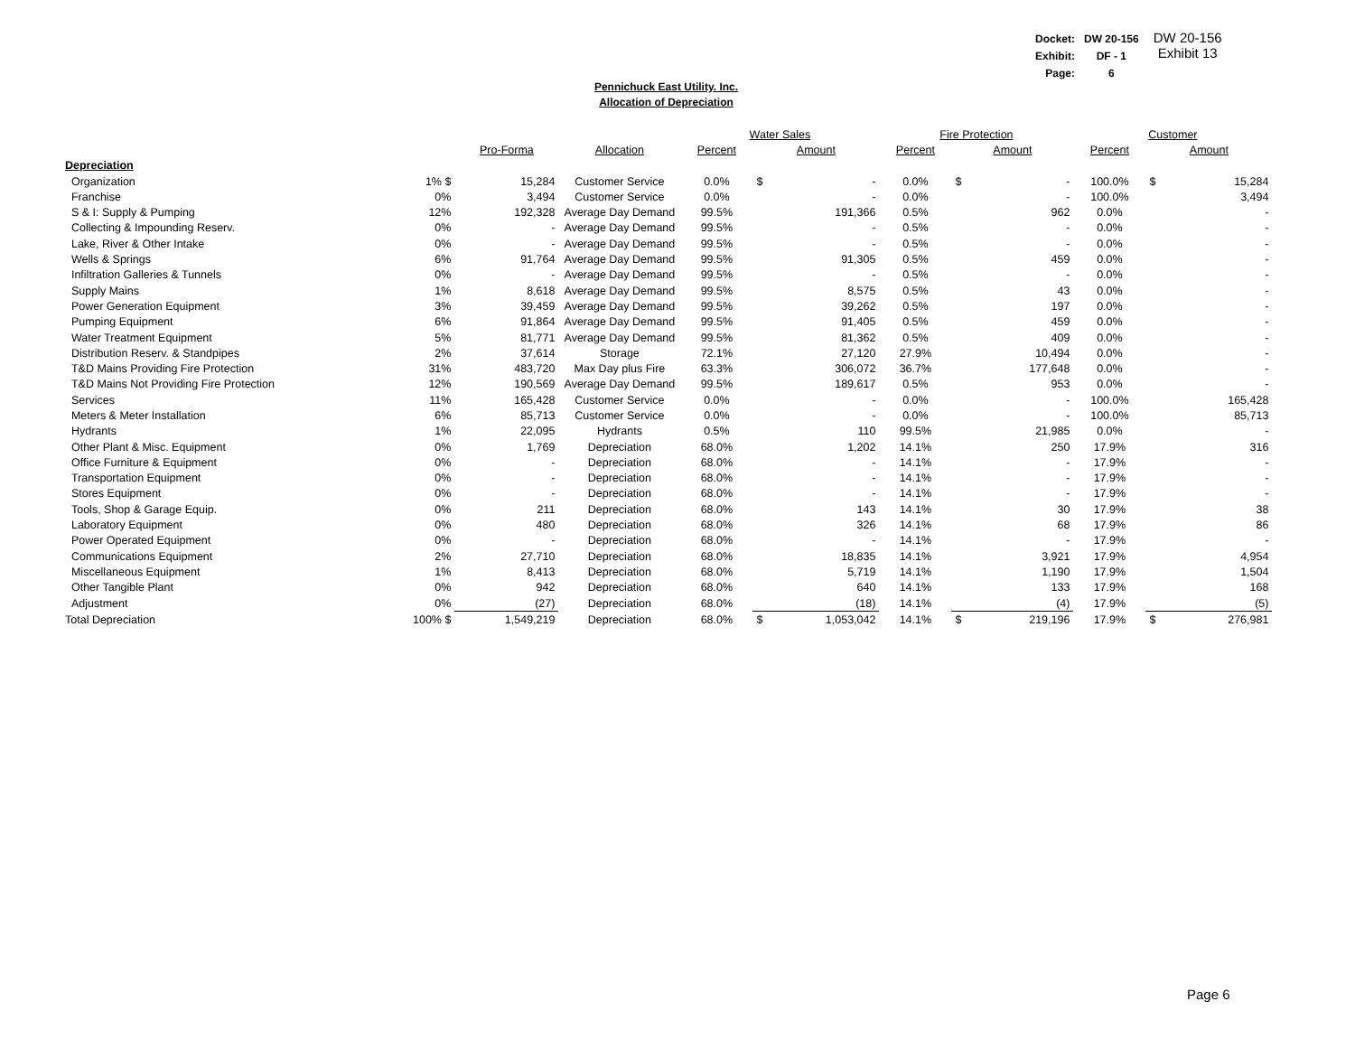| Docket: | DW 20-156 |
| Exhibit: | DF - 1 |
| Page: | 6 |
DW 20-156
Exhibit 13
Pennichuck East Utility. Inc.
Allocation of Depreciation
| | | | | Water Sales | | Fire Protection | | Customer | |
| --- | --- | --- | --- | --- | --- | --- | --- | --- | --- |
| | | Pro-Forma | Allocation | Percent | Amount | Percent | Amount | Percent | Amount |
| Depreciation | | | | | | | | | |
| Organization | 1% $ | 15,284 | Customer Service | 0.0% | $ - | 0.0% | $ - | 100.0% | $ 15,284 |
| Franchise | 0% | 3,494 | Customer Service | 0.0% | - | 0.0% | - | 100.0% | 3,494 |
| S & I: Supply & Pumping | 12% | 192,328 | Average Day Demand | 99.5% | 191,366 | 0.5% | 962 | 0.0% | - |
| Collecting & Impounding Reserv. | 0% | - | Average Day Demand | 99.5% | - | 0.5% | - | 0.0% | - |
| Lake, River & Other Intake | 0% | - | Average Day Demand | 99.5% | - | 0.5% | - | 0.0% | - |
| Wells & Springs | 6% | 91,764 | Average Day Demand | 99.5% | 91,305 | 0.5% | 459 | 0.0% | - |
| Infiltration Galleries & Tunnels | 0% | - | Average Day Demand | 99.5% | - | 0.5% | - | 0.0% | - |
| Supply Mains | 1% | 8,618 | Average Day Demand | 99.5% | 8,575 | 0.5% | 43 | 0.0% | - |
| Power Generation Equipment | 3% | 39,459 | Average Day Demand | 99.5% | 39,262 | 0.5% | 197 | 0.0% | - |
| Pumping Equipment | 6% | 91,864 | Average Day Demand | 99.5% | 91,405 | 0.5% | 459 | 0.0% | - |
| Water Treatment Equipment | 5% | 81,771 | Average Day Demand | 99.5% | 81,362 | 0.5% | 409 | 0.0% | - |
| Distribution Reserv. & Standpipes | 2% | 37,614 | Storage | 72.1% | 27,120 | 27.9% | 10,494 | 0.0% | - |
| T&D Mains Providing Fire Protection | 31% | 483,720 | Max Day plus Fire | 63.3% | 306,072 | 36.7% | 177,648 | 0.0% | - |
| T&D Mains Not Providing Fire Protection | 12% | 190,569 | Average Day Demand | 99.5% | 189,617 | 0.5% | 953 | 0.0% | - |
| Services | 11% | 165,428 | Customer Service | 0.0% | - | 0.0% | - | 100.0% | 165,428 |
| Meters & Meter Installation | 6% | 85,713 | Customer Service | 0.0% | - | 0.0% | - | 100.0% | 85,713 |
| Hydrants | 1% | 22,095 | Hydrants | 0.5% | 110 | 99.5% | 21,985 | 0.0% | - |
| Other Plant & Misc. Equipment | 0% | 1,769 | Depreciation | 68.0% | 1,202 | 14.1% | 250 | 17.9% | 316 |
| Office Furniture & Equipment | 0% | - | Depreciation | 68.0% | - | 14.1% | - | 17.9% | - |
| Transportation Equipment | 0% | - | Depreciation | 68.0% | - | 14.1% | - | 17.9% | - |
| Stores Equipment | 0% | - | Depreciation | 68.0% | - | 14.1% | - | 17.9% | - |
| Tools, Shop & Garage Equip. | 0% | 211 | Depreciation | 68.0% | 143 | 14.1% | 30 | 17.9% | 38 |
| Laboratory Equipment | 0% | 480 | Depreciation | 68.0% | 326 | 14.1% | 68 | 17.9% | 86 |
| Power Operated Equipment | 0% | - | Depreciation | 68.0% | - | 14.1% | - | 17.9% | - |
| Communications Equipment | 2% | 27,710 | Depreciation | 68.0% | 18,835 | 14.1% | 3,921 | 17.9% | 4,954 |
| Miscellaneous Equipment | 1% | 8,413 | Depreciation | 68.0% | 5,719 | 14.1% | 1,190 | 17.9% | 1,504 |
| Other Tangible Plant | 0% | 942 | Depreciation | 68.0% | 640 | 14.1% | 133 | 17.9% | 168 |
| Adjustment | 0% | (27) | Depreciation | 68.0% | (18) | 14.1% | (4) | 17.9% | (5) |
| Total Depreciation | 100% $ | 1,549,219 | Depreciation | 68.0% | $ 1,053,042 | 14.1% | $ 219,196 | 17.9% | $ 276,981 |
Page 6